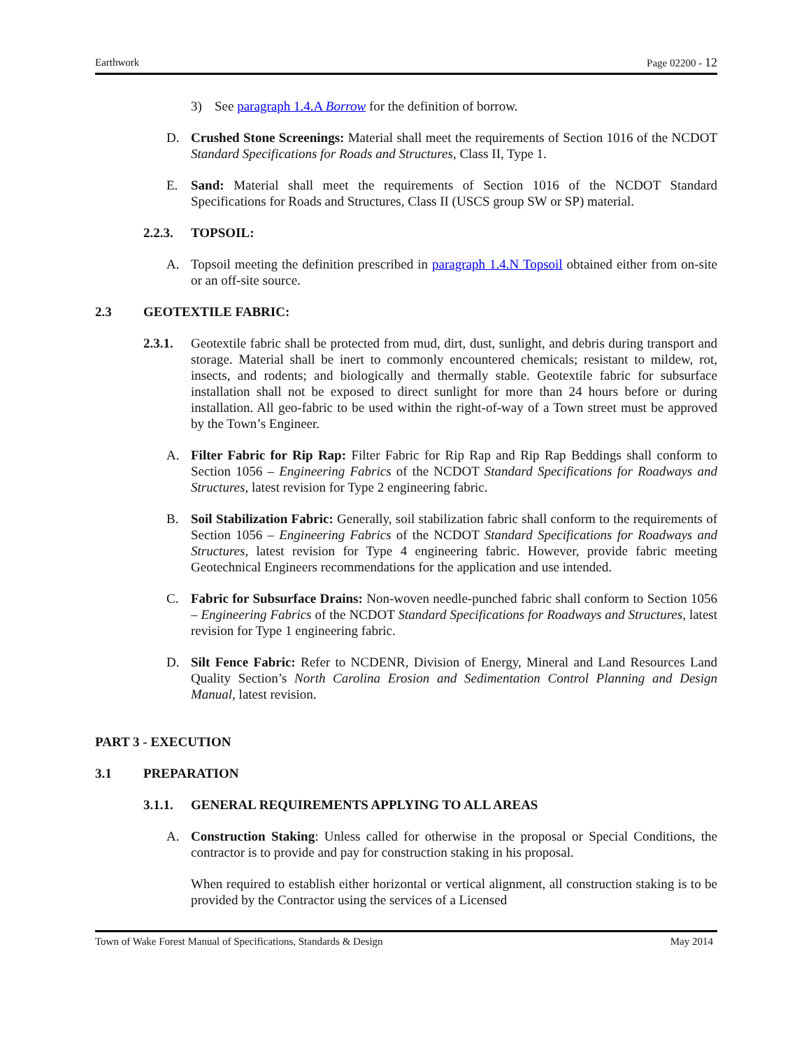Earthwork Page 02200 - 12
3) See paragraph 1.4.A Borrow for the definition of borrow.
D. Crushed Stone Screenings: Material shall meet the requirements of Section 1016 of the NCDOT Standard Specifications for Roads and Structures, Class II, Type 1.
E. Sand: Material shall meet the requirements of Section 1016 of the NCDOT Standard Specifications for Roads and Structures, Class II (USCS group SW or SP) material.
2.2.3. TOPSOIL:
A. Topsoil meeting the definition prescribed in paragraph 1.4.N Topsoil obtained either from on-site or an off-site source.
2.3 GEOTEXTILE FABRIC:
2.3.1.
Geotextile fabric shall be protected from mud, dirt, dust, sunlight, and debris during transport and storage. Material shall be inert to commonly encountered chemicals; resistant to mildew, rot, insects, and rodents; and biologically and thermally stable. Geotextile fabric for subsurface installation shall not be exposed to direct sunlight for more than 24 hours before or during installation. All geo-fabric to be used within the right-of-way of a Town street must be approved by the Town’s Engineer.
A. Filter Fabric for Rip Rap: Filter Fabric for Rip Rap and Rip Rap Beddings shall conform to Section 1056 – Engineering Fabrics of the NCDOT Standard Specifications for Roadways and Structures, latest revision for Type 2 engineering fabric.
B. Soil Stabilization Fabric: Generally, soil stabilization fabric shall conform to the requirements of Section 1056 – Engineering Fabrics of the NCDOT Standard Specifications for Roadways and Structures, latest revision for Type 4 engineering fabric. However, provide fabric meeting Geotechnical Engineers recommendations for the application and use intended.
C. Fabric for Subsurface Drains: Non-woven needle-punched fabric shall conform to Section 1056 – Engineering Fabrics of the NCDOT Standard Specifications for Roadways and Structures, latest revision for Type 1 engineering fabric.
D. Silt Fence Fabric: Refer to NCDENR, Division of Energy, Mineral and Land Resources Land Quality Section’s North Carolina Erosion and Sedimentation Control Planning and Design Manual, latest revision.
PART 3 - EXECUTION
3.1 PREPARATION
3.1.1. GENERAL REQUIREMENTS APPLYING TO ALL AREAS
A. Construction Staking: Unless called for otherwise in the proposal or Special Conditions, the contractor is to provide and pay for construction staking in his proposal.
When required to establish either horizontal or vertical alignment, all construction staking is to be provided by the Contractor using the services of a Licensed
Town of Wake Forest Manual of Specifications, Standards & Design May 2014